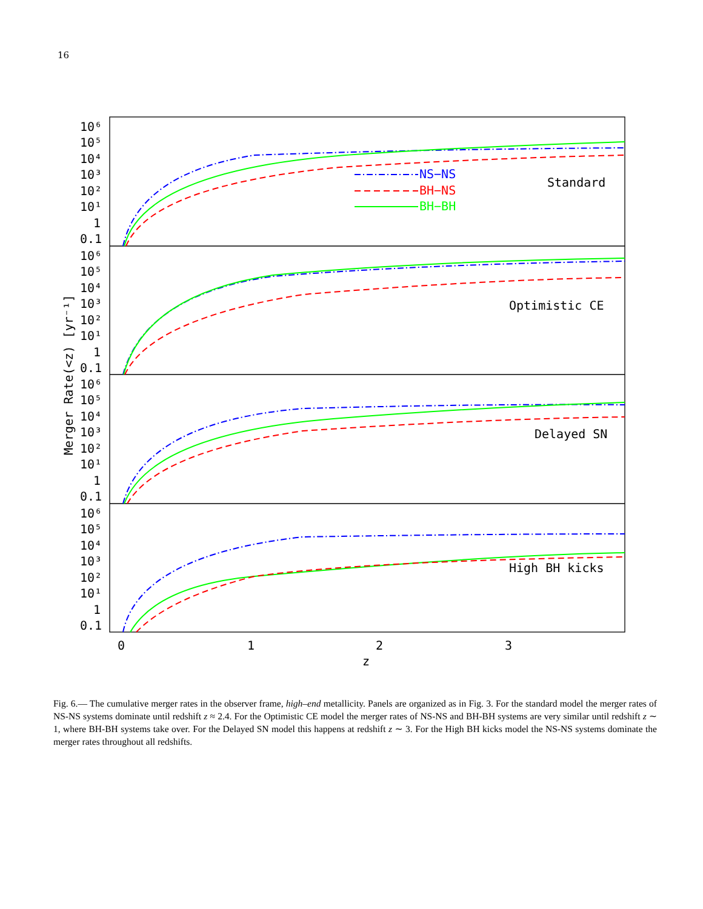16
10⁶
10⁵
10⁴
10³
10²
10¹
1
0.1
10⁶
10⁵
10⁴
10³
10²
10¹
1
0.1
10⁶
10⁵
10⁴
10³
10²
10¹
1
0.1
10⁶
10⁵
10⁴
10³
10²
10¹
1
0.1
0
1
2
3
z
Standard
Optimistic CE
Delayed SN
High BH kicks
NS−NS
BH−NS
BH−BH
Merger Rate(<z) [yr⁻¹]
Fig. 6.— The cumulative merger rates in the observer frame, high–end metallicity. Panels are organized as in Fig. 3. For the standard model the merger rates of NS-NS systems dominate until redshift z ≈ 2.4. For the Optimistic CE model the merger rates of NS-NS and BH-BH systems are very similar until redshift z ∼ 1, where BH-BH systems take over. For the Delayed SN model this happens at redshift z ∼ 3. For the High BH kicks model the NS-NS systems dominate the merger rates throughout all redshifts.